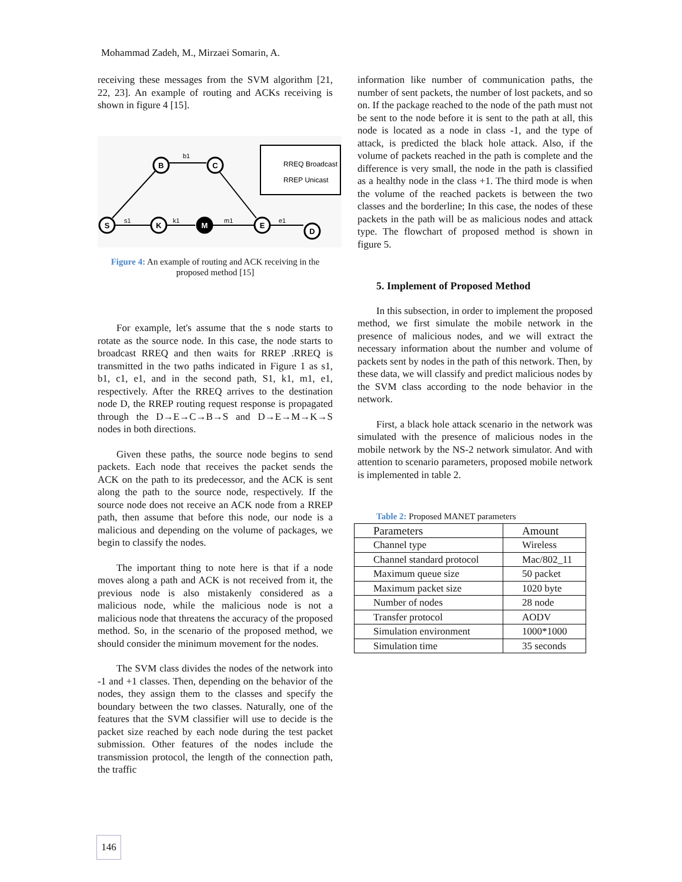Mohammad Zadeh, M., Mirzaei Somarin, A.
receiving these messages from the SVM algorithm [21, 22, 23]. An example of routing and ACKs receiving is shown in figure 4 [15].
RREQ Broadcast
RREP Unicast
S
B
C
K
M
E
D
b1
s1
k1
m1
e1
Figure 4: An example of routing and ACK receiving in the proposed method [15]
For example, let's assume that the s node starts to rotate as the source node. In this case, the node starts to broadcast RREQ and then waits for RREP .RREQ is transmitted in the two paths indicated in Figure 1 as s1, b1, c1, e1, and in the second path, S1, k1, m1, e1, respectively. After the RREQ arrives to the destination node D, the RREP routing request response is propagated through the D→E→C→B→S and D→E→M→K→S nodes in both directions.
Given these paths, the source node begins to send packets. Each node that receives the packet sends the ACK on the path to its predecessor, and the ACK is sent along the path to the source node, respectively. If the source node does not receive an ACK node from a RREP path, then assume that before this node, our node is a malicious and depending on the volume of packages, we begin to classify the nodes.
The important thing to note here is that if a node moves along a path and ACK is not received from it, the previous node is also mistakenly considered as a malicious node, while the malicious node is not a malicious node that threatens the accuracy of the proposed method. So, in the scenario of the proposed method, we should consider the minimum movement for the nodes.
The SVM class divides the nodes of the network into -1 and +1 classes. Then, depending on the behavior of the nodes, they assign them to the classes and specify the boundary between the two classes. Naturally, one of the features that the SVM classifier will use to decide is the packet size reached by each node during the test packet submission. Other features of the nodes include the transmission protocol, the length of the connection path, the traffic
information like number of communication paths, the number of sent packets, the number of lost packets, and so on. If the package reached to the node of the path must not be sent to the node before it is sent to the path at all, this node is located as a node in class -1, and the type of attack, is predicted the black hole attack. Also, if the volume of packets reached in the path is complete and the difference is very small, the node in the path is classified as a healthy node in the class +1. The third mode is when the volume of the reached packets is between the two classes and the borderline; In this case, the nodes of these packets in the path will be as malicious nodes and attack type. The flowchart of proposed method is shown in figure 5.
5. Implement of Proposed Method
In this subsection, in order to implement the proposed method, we first simulate the mobile network in the presence of malicious nodes, and we will extract the necessary information about the number and volume of packets sent by nodes in the path of this network. Then, by these data, we will classify and predict malicious nodes by the SVM class according to the node behavior in the network.
First, a black hole attack scenario in the network was simulated with the presence of malicious nodes in the mobile network by the NS-2 network simulator. And with attention to scenario parameters, proposed mobile network is implemented in table 2.
Table 2: Proposed MANET parameters
| Parameters | Amount |
| --- | --- |
| Channel type | Wireless |
| Channel standard protocol | Mac/802_11 |
| Maximum queue size | 50 packet |
| Maximum packet size | 1020 byte |
| Number of nodes | 28 node |
| Transfer protocol | AODV |
| Simulation environment | 1000*1000 |
| Simulation time | 35 seconds |
146